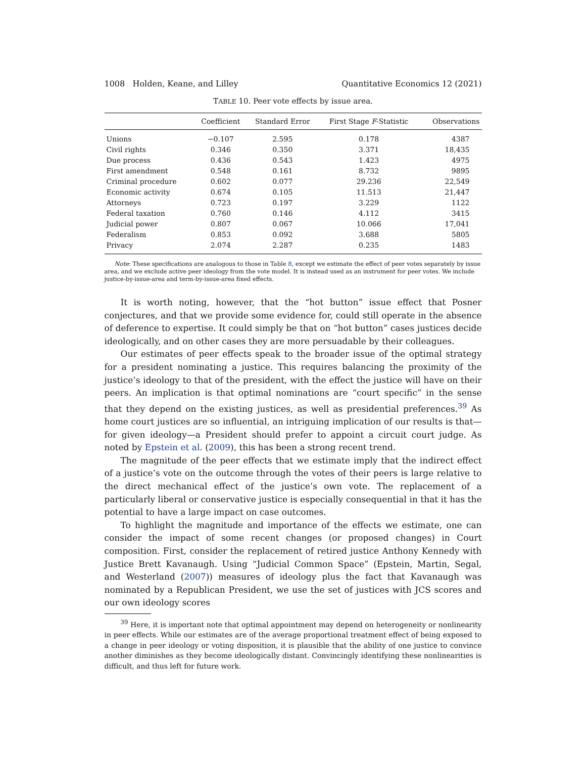1008 Holden, Keane, and Lilley Quantitative Economics 12 (2021)
TABLE 10. Peer vote effects by issue area.
| | Coefficient | Standard Error | First Stage F -Statistic | Observations |
| --- | --- | --- | --- | --- |
| Unions | −0.107 | 2.595 | 0.178 | 4387 |
| Civil rights | 0.346 | 0.350 | 3.371 | 18,435 |
| Due process | 0.436 | 0.543 | 1.423 | 4975 |
| First amendment | 0.548 | 0.161 | 8.732 | 9895 |
| Criminal procedure | 0.602 | 0.077 | 29.236 | 22,549 |
| Economic activity | 0.674 | 0.105 | 11.513 | 21,447 |
| Attorneys | 0.723 | 0.197 | 3.229 | 1122 |
| Federal taxation | 0.760 | 0.146 | 4.112 | 3415 |
| Judicial power | 0.807 | 0.067 | 10.066 | 17,041 |
| Federalism | 0.853 | 0.092 | 3.688 | 5805 |
| Privacy | 2.074 | 2.287 | 0.235 | 1483 |
Note: These specifications are analogous to those in Table 8, except we estimate the effect of peer votes separately by issue area, and we exclude active peer ideology from the vote model. It is instead used as an instrument for peer votes. We include justice-by-issue-area and term-by-issue-area fixed effects.
It is worth noting, however, that the “hot button” issue effect that Posner conjectures, and that we provide some evidence for, could still operate in the absence of deference to expertise. It could simply be that on “hot button” cases justices decide ideologically, and on other cases they are more persuadable by their colleagues.
Our estimates of peer effects speak to the broader issue of the optimal strategy for a president nominating a justice. This requires balancing the proximity of the justice’s ideology to that of the president, with the effect the justice will have on their peers. An implication is that optimal nominations are “court specific” in the sense that they depend on the existing justices, as well as presidential preferences.<sup>39</sup> As home court justices are so influential, an intriguing implication of our results is that—for given ideology—a President should prefer to appoint a circuit court judge. As noted by Epstein et al. (2009), this has been a strong recent trend.
The magnitude of the peer effects that we estimate imply that the indirect effect of a justice’s vote on the outcome through the votes of their peers is large relative to the direct mechanical effect of the justice’s own vote. The replacement of a particularly liberal or conservative justice is especially consequential in that it has the potential to have a large impact on case outcomes.
To highlight the magnitude and importance of the effects we estimate, one can consider the impact of some recent changes (or proposed changes) in Court composition. First, consider the replacement of retired justice Anthony Kennedy with Justice Brett Kavanaugh. Using “Judicial Common Space” (Epstein, Martin, Segal, and Westerland (2007)) measures of ideology plus the fact that Kavanaugh was nominated by a Republican President, we use the set of justices with JCS scores and our own ideology scores
<sup>39</sup> Here, it is important note that optimal appointment may depend on heterogeneity or nonlinearity in peer effects. While our estimates are of the average proportional treatment effect of being exposed to a change in peer ideology or voting disposition, it is plausible that the ability of one justice to convince another diminishes as they become ideologically distant. Convincingly identifying these nonlinearities is difficult, and thus left for future work.